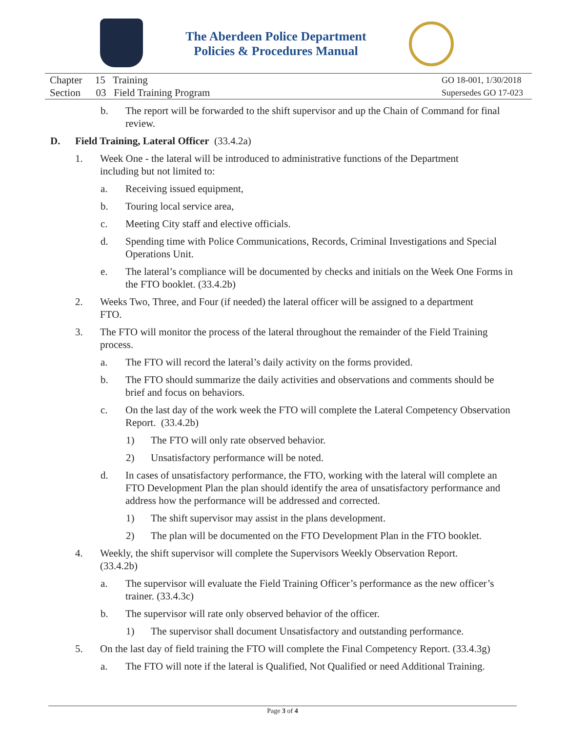The Aberdeen Police Department
Policies & Procedures Manual
Chapter 15 Training
Section 03 Field Training Program
GO 18-001, 1/30/2018
Supersedes GO 17-023
b. The report will be forwarded to the shift supervisor and up the Chain of Command for final review.
D. Field Training, Lateral Officer (33.4.2a)
1. Week One - the lateral will be introduced to administrative functions of the Department including but not limited to:
a. Receiving issued equipment,
b. Touring local service area,
c. Meeting City staff and elective officials.
d. Spending time with Police Communications, Records, Criminal Investigations and Special Operations Unit.
e. The lateral’s compliance will be documented by checks and initials on the Week One Forms in the FTO booklet. (33.4.2b)
2. Weeks Two, Three, and Four (if needed) the lateral officer will be assigned to a department FTO.
3. The FTO will monitor the process of the lateral throughout the remainder of the Field Training process.
a. The FTO will record the lateral’s daily activity on the forms provided.
b. The FTO should summarize the daily activities and observations and comments should be brief and focus on behaviors.
c. On the last day of the work week the FTO will complete the Lateral Competency Observation Report. (33.4.2b)
1) The FTO will only rate observed behavior.
2) Unsatisfactory performance will be noted.
d. In cases of unsatisfactory performance, the FTO, working with the lateral will complete an FTO Development Plan the plan should identify the area of unsatisfactory performance and address how the performance will be addressed and corrected.
1) The shift supervisor may assist in the plans development.
2) The plan will be documented on the FTO Development Plan in the FTO booklet.
4. Weekly, the shift supervisor will complete the Supervisors Weekly Observation Report. (33.4.2b)
a. The supervisor will evaluate the Field Training Officer’s performance as the new officer’s trainer. (33.4.3c)
b. The supervisor will rate only observed behavior of the officer.
1) The supervisor shall document Unsatisfactory and outstanding performance.
5. On the last day of field training the FTO will complete the Final Competency Report. (33.4.3g)
a. The FTO will note if the lateral is Qualified, Not Qualified or need Additional Training.
Page 3 of 4